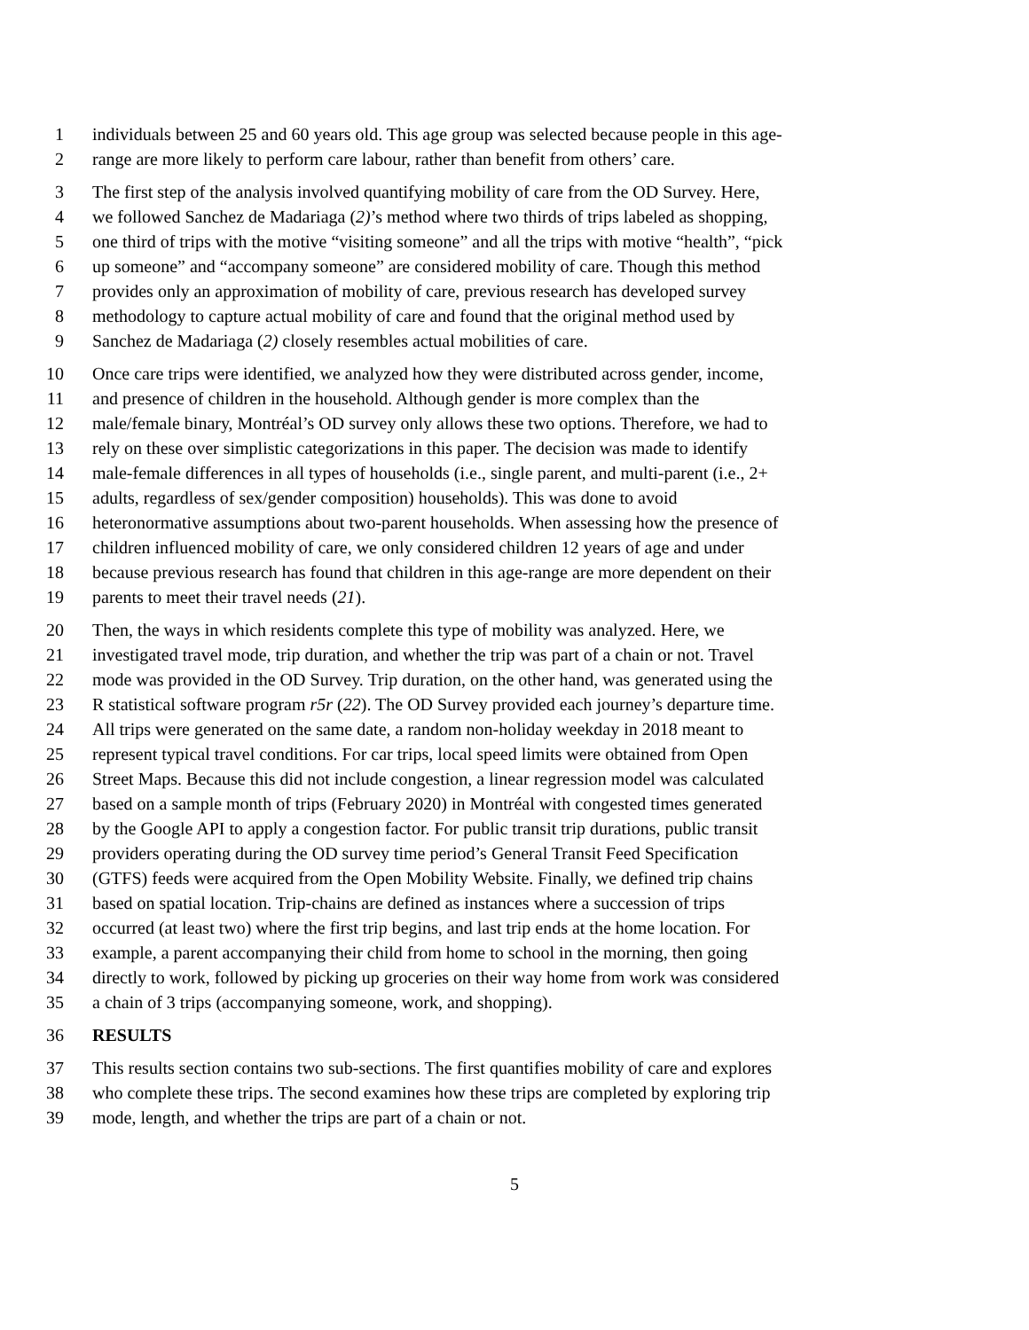1 individuals between 25 and 60 years old. This age group was selected because people in this age-
2 range are more likely to perform care labour, rather than benefit from others’ care.
3 The first step of the analysis involved quantifying mobility of care from the OD Survey. Here,
4 we followed Sanchez de Madariaga (2)’s method where two thirds of trips labeled as shopping,
5 one third of trips with the motive “visiting someone” and all the trips with motive “health”, “pick
6 up someone” and “accompany someone” are considered mobility of care. Though this method
7 provides only an approximation of mobility of care, previous research has developed survey
8 methodology to capture actual mobility of care and found that the original method used by
9 Sanchez de Madariaga (2) closely resembles actual mobilities of care.
10 Once care trips were identified, we analyzed how they were distributed across gender, income,
11 and presence of children in the household. Although gender is more complex than the
12 male/female binary, Montréal’s OD survey only allows these two options. Therefore, we had to
13 rely on these over simplistic categorizations in this paper. The decision was made to identify
14 male-female differences in all types of households (i.e., single parent, and multi-parent (i.e., 2+
15 adults, regardless of sex/gender composition) households). This was done to avoid
16 heteronormative assumptions about two-parent households. When assessing how the presence of
17 children influenced mobility of care, we only considered children 12 years of age and under
18 because previous research has found that children in this age-range are more dependent on their
19 parents to meet their travel needs (21).
20 Then, the ways in which residents complete this type of mobility was analyzed. Here, we
21 investigated travel mode, trip duration, and whether the trip was part of a chain or not. Travel
22 mode was provided in the OD Survey. Trip duration, on the other hand, was generated using the
23 R statistical software program r5r (22). The OD Survey provided each journey’s departure time.
24 All trips were generated on the same date, a random non-holiday weekday in 2018 meant to
25 represent typical travel conditions. For car trips, local speed limits were obtained from Open
26 Street Maps. Because this did not include congestion, a linear regression model was calculated
27 based on a sample month of trips (February 2020) in Montréal with congested times generated
28 by the Google API to apply a congestion factor. For public transit trip durations, public transit
29 providers operating during the OD survey time period’s General Transit Feed Specification
30 (GTFS) feeds were acquired from the Open Mobility Website. Finally, we defined trip chains
31 based on spatial location. Trip-chains are defined as instances where a succession of trips
32 occurred (at least two) where the first trip begins, and last trip ends at the home location. For
33 example, a parent accompanying their child from home to school in the morning, then going
34 directly to work, followed by picking up groceries on their way home from work was considered
35 a chain of 3 trips (accompanying someone, work, and shopping).
36 RESULTS
37 This results section contains two sub-sections. The first quantifies mobility of care and explores
38 who complete these trips. The second examines how these trips are completed by exploring trip
39 mode, length, and whether the trips are part of a chain or not.
5